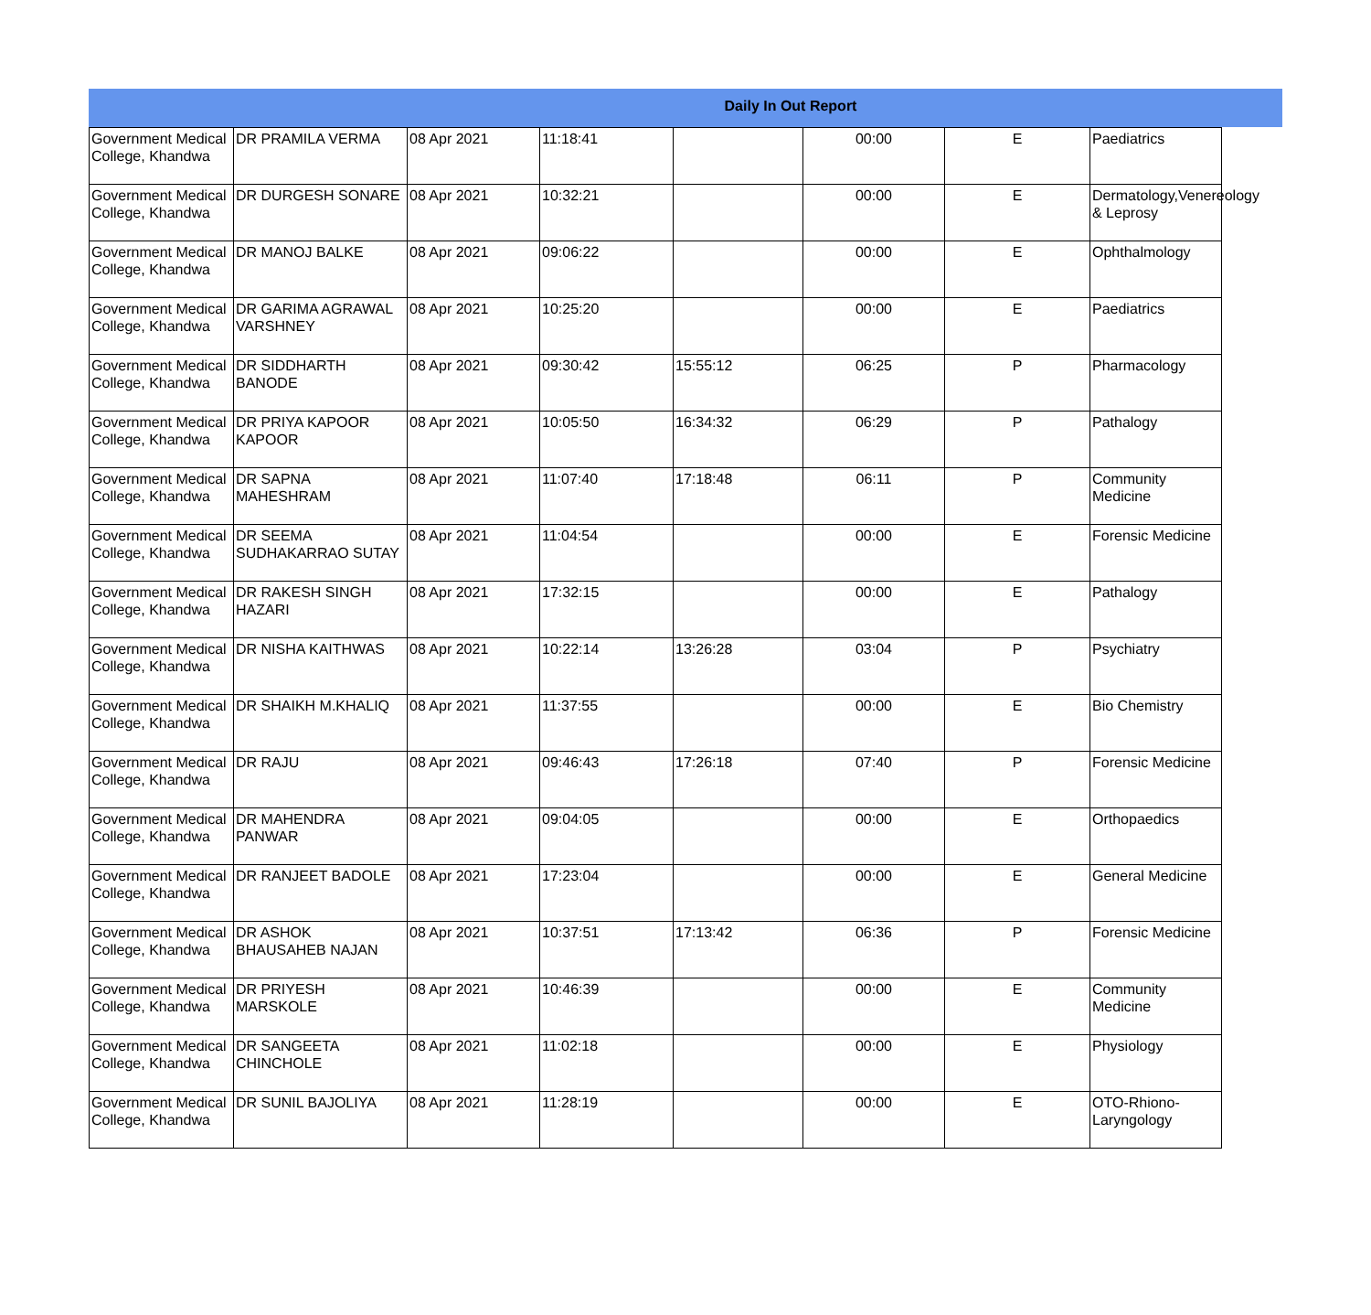Daily In Out Report
| Government Medical College, Khandwa | DR PRAMILA VERMA | 08 Apr 2021 | 11:18:41 | | 00:00 | E | Paediatrics |
| Government Medical College, Khandwa | DR DURGESH SONARE | 08 Apr 2021 | 10:32:21 | | 00:00 | E | Dermatology,Venereology & Leprosy |
| Government Medical College, Khandwa | DR MANOJ BALKE | 08 Apr 2021 | 09:06:22 | | 00:00 | E | Ophthalmology |
| Government Medical College, Khandwa | DR GARIMA AGRAWAL VARSHNEY | 08 Apr 2021 | 10:25:20 | | 00:00 | E | Paediatrics |
| Government Medical College, Khandwa | DR SIDDHARTH BANODE | 08 Apr 2021 | 09:30:42 | 15:55:12 | 06:25 | P | Pharmacology |
| Government Medical College, Khandwa | DR PRIYA KAPOOR KAPOOR | 08 Apr 2021 | 10:05:50 | 16:34:32 | 06:29 | P | Pathalogy |
| Government Medical College, Khandwa | DR SAPNA MAHESHRAM | 08 Apr 2021 | 11:07:40 | 17:18:48 | 06:11 | P | Community Medicine |
| Government Medical College, Khandwa | DR SEEMA SUDHAKARRAO SUTAY | 08 Apr 2021 | 11:04:54 | | 00:00 | E | Forensic Medicine |
| Government Medical College, Khandwa | DR RAKESH SINGH HAZARI | 08 Apr 2021 | 17:32:15 | | 00:00 | E | Pathalogy |
| Government Medical College, Khandwa | DR NISHA KAITHWAS | 08 Apr 2021 | 10:22:14 | 13:26:28 | 03:04 | P | Psychiatry |
| Government Medical College, Khandwa | DR SHAIKH M.KHALIQ | 08 Apr 2021 | 11:37:55 | | 00:00 | E | Bio Chemistry |
| Government Medical College, Khandwa | DR RAJU | 08 Apr 2021 | 09:46:43 | 17:26:18 | 07:40 | P | Forensic Medicine |
| Government Medical College, Khandwa | DR MAHENDRA PANWAR | 08 Apr 2021 | 09:04:05 | | 00:00 | E | Orthopaedics |
| Government Medical College, Khandwa | DR RANJEET BADOLE | 08 Apr 2021 | 17:23:04 | | 00:00 | E | General Medicine |
| Government Medical College, Khandwa | DR ASHOK BHAUSAHEB NAJAN | 08 Apr 2021 | 10:37:51 | 17:13:42 | 06:36 | P | Forensic Medicine |
| Government Medical College, Khandwa | DR PRIYESH MARSKOLE | 08 Apr 2021 | 10:46:39 | | 00:00 | E | Community Medicine |
| Government Medical College, Khandwa | DR SANGEETA CHINCHOLE | 08 Apr 2021 | 11:02:18 | | 00:00 | E | Physiology |
| Government Medical College, Khandwa | DR SUNIL BAJOLIYA | 08 Apr 2021 | 11:28:19 | | 00:00 | E | OTO-Rhiono-Laryngology |